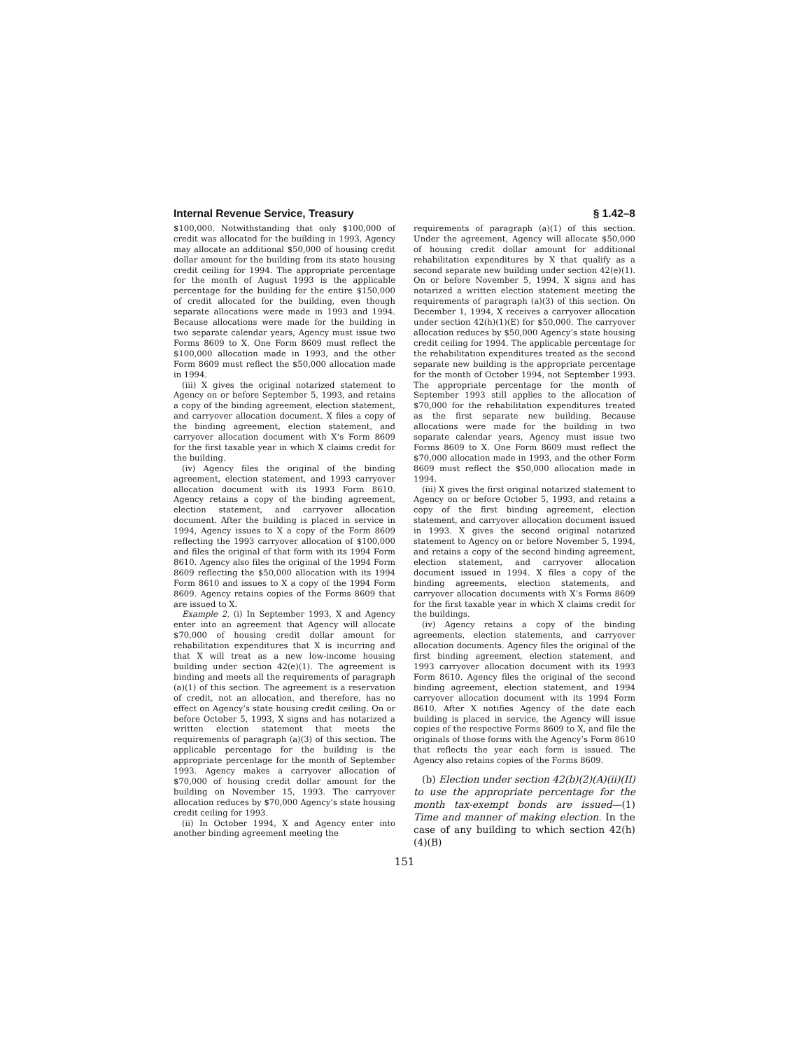Internal Revenue Service, Treasury § 1.42–8
$100,000. Notwithstanding that only $100,000 of credit was allocated for the building in 1993, Agency may allocate an additional $50,000 of housing credit dollar amount for the building from its state housing credit ceiling for 1994. The appropriate percentage for the month of August 1993 is the applicable percentage for the building for the entire $150,000 of credit allocated for the building, even though separate allocations were made in 1993 and 1994. Because allocations were made for the building in two separate calendar years, Agency must issue two Forms 8609 to X. One Form 8609 must reflect the $100,000 allocation made in 1993, and the other Form 8609 must reflect the $50,000 allocation made in 1994.
(iii) X gives the original notarized statement to Agency on or before September 5, 1993, and retains a copy of the binding agreement, election statement, and carryover allocation document. X files a copy of the binding agreement, election statement, and carryover allocation document with X’s Form 8609 for the first taxable year in which X claims credit for the building.
(iv) Agency files the original of the binding agreement, election statement, and 1993 carryover allocation document with its 1993 Form 8610. Agency retains a copy of the binding agreement, election statement, and carryover allocation document. After the building is placed in service in 1994, Agency issues to X a copy of the Form 8609 reflecting the 1993 carryover allocation of $100,000 and files the original of that form with its 1994 Form 8610. Agency also files the original of the 1994 Form 8609 reflecting the $50,000 allocation with its 1994 Form 8610 and issues to X a copy of the 1994 Form 8609. Agency retains copies of the Forms 8609 that are issued to X.
Example 2. (i) In September 1993, X and Agency enter into an agreement that Agency will allocate $70,000 of housing credit dollar amount for rehabilitation expenditures that X is incurring and that X will treat as a new low-income housing building under section 42(e)(1). The agreement is binding and meets all the requirements of paragraph (a)(1) of this section. The agreement is a reservation of credit, not an allocation, and therefore, has no effect on Agency’s state housing credit ceiling. On or before October 5, 1993, X signs and has notarized a written election statement that meets the requirements of paragraph (a)(3) of this section. The applicable percentage for the building is the appropriate percentage for the month of September 1993. Agency makes a carryover allocation of $70,000 of housing credit dollar amount for the building on November 15, 1993. The carryover allocation reduces by $70,000 Agency’s state housing credit ceiling for 1993.
(ii) In October 1994, X and Agency enter into another binding agreement meeting the
requirements of paragraph (a)(1) of this section. Under the agreement, Agency will allocate $50,000 of housing credit dollar amount for additional rehabilitation expenditures by X that qualify as a second separate new building under section 42(e)(1). On or before November 5, 1994, X signs and has notarized a written election statement meeting the requirements of paragraph (a)(3) of this section. On December 1, 1994, X receives a carryover allocation under section 42(h)(1)(E) for $50,000. The carryover allocation reduces by $50,000 Agency’s state housing credit ceiling for 1994. The applicable percentage for the rehabilitation expenditures treated as the second separate new building is the appropriate percentage for the month of October 1994, not September 1993. The appropriate percentage for the month of September 1993 still applies to the allocation of $70,000 for the rehabilitation expenditures treated as the first separate new building. Because allocations were made for the building in two separate calendar years, Agency must issue two Forms 8609 to X. One Form 8609 must reflect the $70,000 allocation made in 1993, and the other Form 8609 must reflect the $50,000 allocation made in 1994.
(iii) X gives the first original notarized statement to Agency on or before October 5, 1993, and retains a copy of the first binding agreement, election statement, and carryover allocation document issued in 1993. X gives the second original notarized statement to Agency on or before November 5, 1994, and retains a copy of the second binding agreement, election statement, and carryover allocation document issued in 1994. X files a copy of the binding agreements, election statements, and carryover allocation documents with X’s Forms 8609 for the first taxable year in which X claims credit for the buildings.
(iv) Agency retains a copy of the binding agreements, election statements, and carryover allocation documents. Agency files the original of the first binding agreement, election statement, and 1993 carryover allocation document with its 1993 Form 8610. Agency files the original of the second binding agreement, election statement, and 1994 carryover allocation document with its 1994 Form 8610. After X notifies Agency of the date each building is placed in service, the Agency will issue copies of the respective Forms 8609 to X, and file the originals of those forms with the Agency’s Form 8610 that reflects the year each form is issued. The Agency also retains copies of the Forms 8609.
(b) Election under section 42(b)(2)(A)(ii)(II) to use the appropriate percentage for the month tax-exempt bonds are issued—(1) Time and manner of making election. In the case of any building to which section 42(h)(4)(B)
151